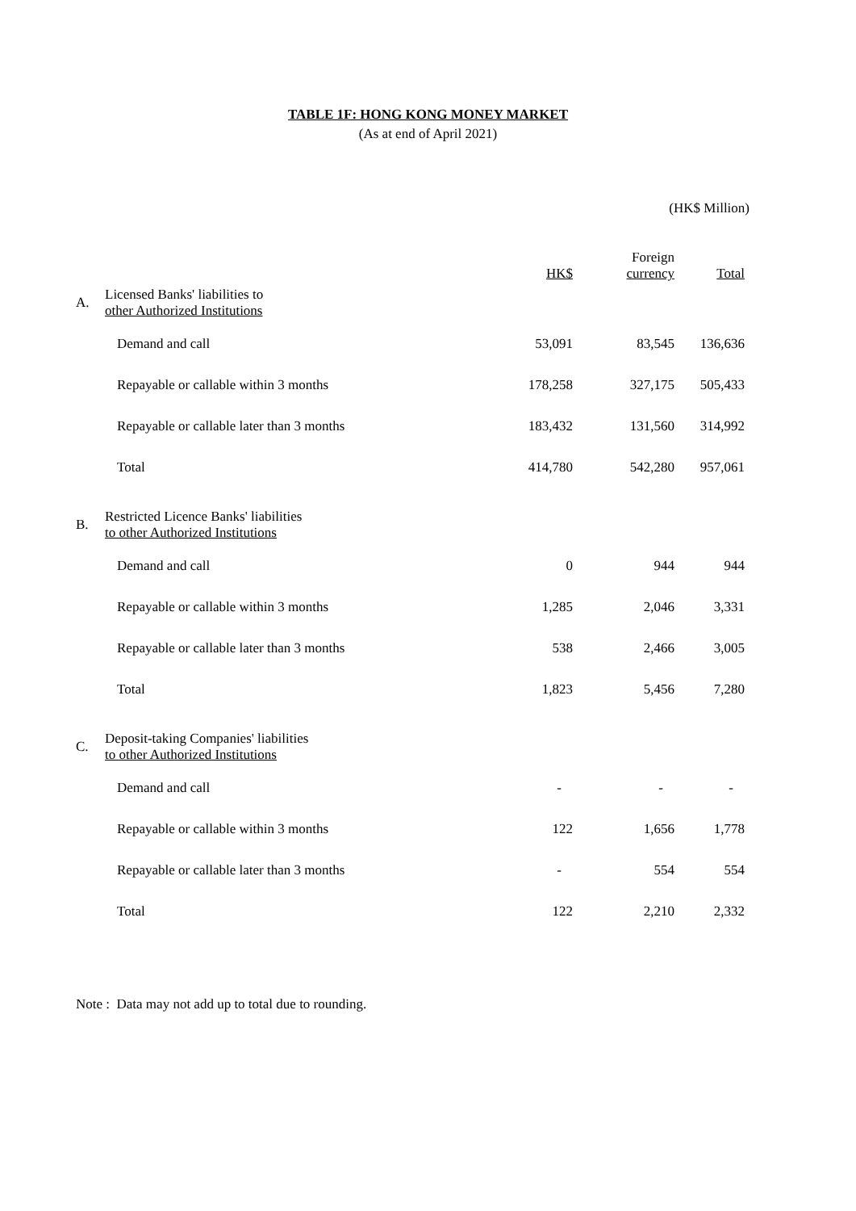TABLE 1F: HONG KONG MONEY MARKET
(As at end of April 2021)
(HK$ Million)
| | | HK$ | Foreign currency | Total |
| A. | Licensed Banks' liabilities to other Authorized Institutions | | | |
| | Demand and call | 53,091 | 83,545 | 136,636 |
| | Repayable or callable within 3 months | 178,258 | 327,175 | 505,433 |
| | Repayable or callable later than 3 months | 183,432 | 131,560 | 314,992 |
| | Total | 414,780 | 542,280 | 957,061 |
| B. | Restricted Licence Banks' liabilities to other Authorized Institutions | | | |
| | Demand and call | 0 | 944 | 944 |
| | Repayable or callable within 3 months | 1,285 | 2,046 | 3,331 |
| | Repayable or callable later than 3 months | 538 | 2,466 | 3,005 |
| | Total | 1,823 | 5,456 | 7,280 |
| C. | Deposit-taking Companies' liabilities to other Authorized Institutions | | | |
| | Demand and call | - | - | - |
| | Repayable or callable within 3 months | 122 | 1,656 | 1,778 |
| | Repayable or callable later than 3 months | - | 554 | 554 |
| | Total | 122 | 2,210 | 2,332 |
Note : Data may not add up to total due to rounding.